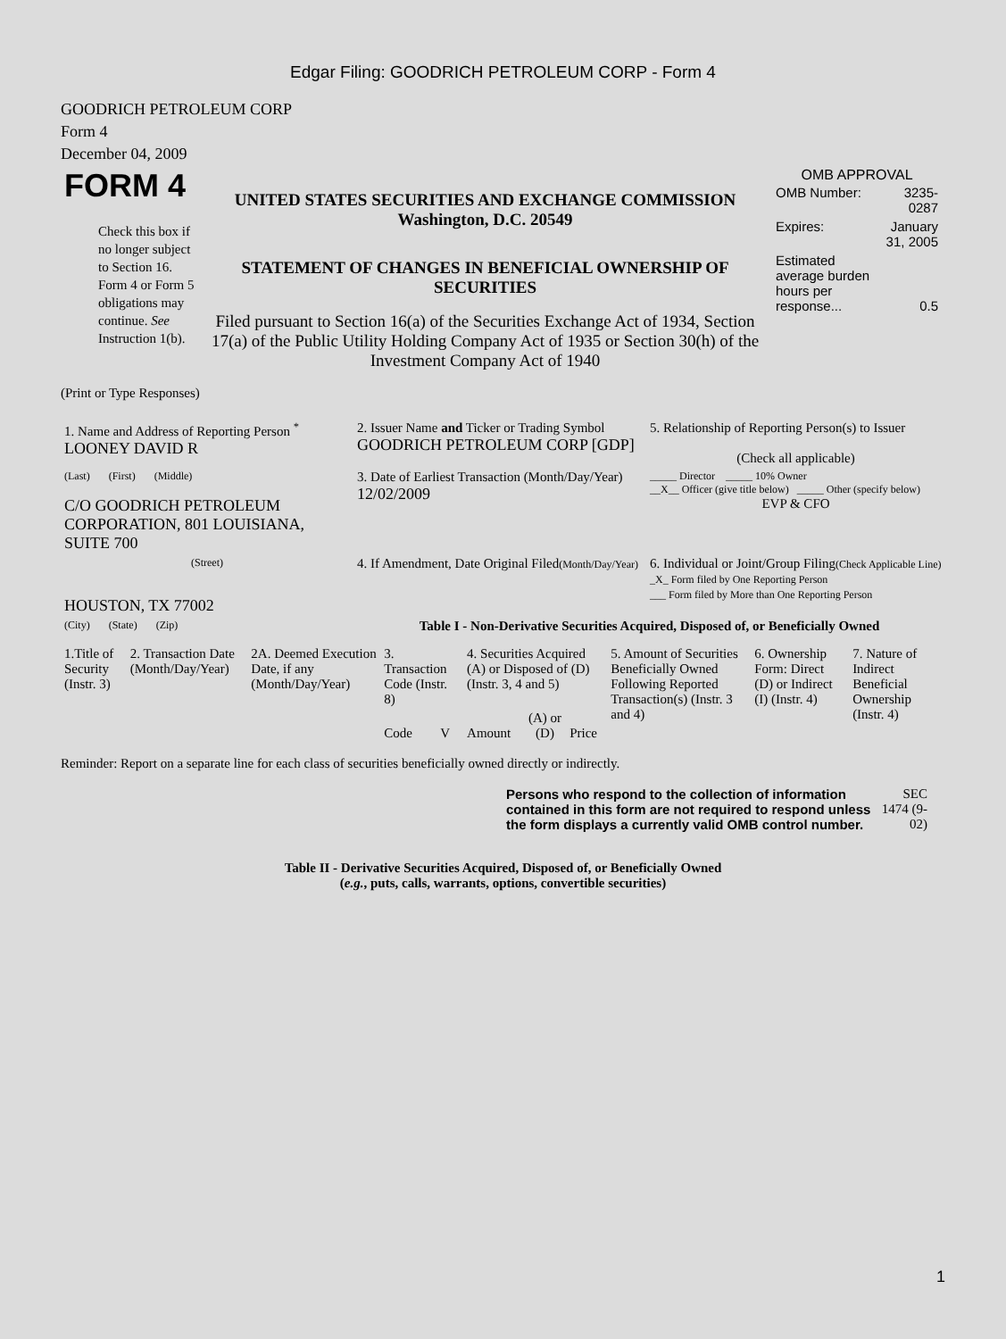Edgar Filing: GOODRICH PETROLEUM CORP - Form 4
GOODRICH PETROLEUM CORP
Form 4
December 04, 2009
| FORM 4 Check this box if no longer subject to Section 16. Form 4 or Form 5 obligations may continue. See Instruction 1(b). | UNITED STATES SECURITIES AND EXCHANGE COMMISSION Washington, D.C. 20549 STATEMENT OF CHANGES IN BENEFICIAL OWNERSHIP OF SECURITIES Filed pursuant to Section 16(a) of the Securities Exchange Act of 1934, Section 17(a) of the Public Utility Holding Company Act of 1935 or Section 30(h) of the Investment Company Act of 1940 | OMB APPROVAL / OMB Number: / 3235-0287 / / Expires: / January 31, 2005 / / Estimated average burden hours per response... / 0.5 / |
(Print or Type Responses)
| 1. Name and Address of Reporting Person <sup>*</sup> LOONEY DAVID R | 2. Issuer Name and Ticker or Trading Symbol GOODRICH PETROLEUM CORP [GDP] | 5. Relationship of Reporting Person(s) to Issuer (Check all applicable) |
| (Last) (First) (Middle) C/O GOODRICH PETROLEUM CORPORATION, 801 LOUISIANA, SUITE 700 | 3. Date of Earliest Transaction (Month/Day/Year) 12/02/2009 | _____ Director _____ 10% Owner __X__ Officer (give title below) _____ Other (specify below) EVP & CFO |
| (Street) HOUSTON, TX 77002 | 4. If Amendment, Date Original Filed (Month/Day/Year) | 6. Individual or Joint/Group Filing (Check Applicable Line) _X_ Form filed by One Reporting Person ___ Form filed by More than One Reporting Person |
| (City) (State) (Zip) | Table I - Non-Derivative Securities Acquired, Disposed of, or Beneficially Owned | |
| 1.Title of Security (Instr. 3) | 2. Transaction Date (Month/Day/Year) | 2A. Deemed Execution Date, if any (Month/Day/Year) | 3. Transaction Code (Instr. 8) | | 4. Securities Acquired (A) or Disposed of (D) (Instr. 3, 4 and 5) | | | 5. Amount of Securities Beneficially Owned Following Reported Transaction(s) (Instr. 3 and 4) | 6. Ownership Form: Direct (D) or Indirect (I) (Instr. 4) | 7. Nature of Indirect Beneficial Ownership (Instr. 4) |
| --- | --- | --- | --- | --- | --- | --- | --- | --- | --- | --- |
| | | | Code | V | Amount | (A) or (D) | Price | | | |
Reminder: Report on a separate line for each class of securities beneficially owned directly or indirectly.
| Persons who respond to the collection of information contained in this form are not required to respond unless the form displays a currently valid OMB control number. | SEC 1474 (9-02) |
Table II - Derivative Securities Acquired, Disposed of, or Beneficially Owned
(e.g., puts, calls, warrants, options, convertible securities)
1